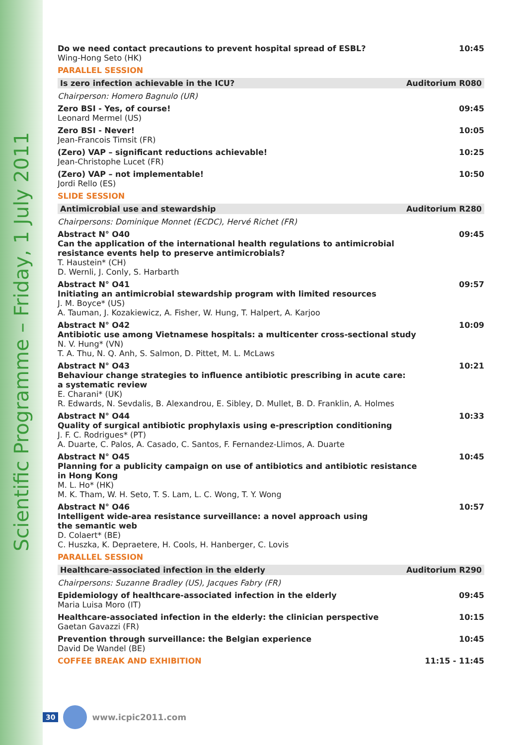Scientific Programme – Friday, 1 July 2011
Do we need contact precautions to prevent hospital spread of ESBL?
Wing-Hong Seto (HK)
10:45
PARALLEL SESSION
Is zero infection achievable in the ICU? Auditorium R080
Chairperson: Homero Bagnulo (UR)
Zero BSI - Yes, of course!
Leonard Mermel (US)
09:45
Zero BSI - Never!
Jean-Francois Timsit (FR)
10:05
(Zero) VAP – significant reductions achievable!
Jean-Christophe Lucet (FR)
10:25
(Zero) VAP – not implementable!
Jordi Rello (ES)
10:50
SLIDE SESSION
Antimicrobial use and stewardship Auditorium R280
Chairpersons: Dominique Monnet (ECDC), Hervé Richet (FR)
Abstract N° O40
Can the application of the international health regulations to antimicrobial
resistance events help to preserve antimicrobials?
T. Haustein* (CH)
D. Wernli, J. Conly, S. Harbarth
09:45
Abstract N° O41
Initiating an antimicrobial stewardship program with limited resources
J. M. Boyce* (US)
A. Tauman, J. Kozakiewicz, A. Fisher, W. Hung, T. Halpert, A. Karjoo
09:57
Abstract N° O42
Antibiotic use among Vietnamese hospitals: a multicenter cross-sectional study
N. V. Hung* (VN)
T. A. Thu, N. Q. Anh, S. Salmon, D. Pittet, M. L. McLaws
10:09
Abstract N° O43
Behaviour change strategies to influence antibiotic prescribing in acute care:
a systematic review
E. Charani* (UK)
R. Edwards, N. Sevdalis, B. Alexandrou, E. Sibley, D. Mullet, B. D. Franklin, A. Holmes
10:21
Abstract N° O44
Quality of surgical antibiotic prophylaxis using e-prescription conditioning
J. F. C. Rodrigues* (PT)
A. Duarte, C. Palos, A. Casado, C. Santos, F. Fernandez-Llimos, A. Duarte
10:33
Abstract N° O45
Planning for a publicity campaign on use of antibiotics and antibiotic resistance
in Hong Kong
M. L. Ho* (HK)
M. K. Tham, W. H. Seto, T. S. Lam, L. C. Wong, T. Y. Wong
10:45
Abstract N° O46
Intelligent wide-area resistance surveillance: a novel approach using
the semantic web
D. Colaert* (BE)
C. Huszka, K. Depraetere, H. Cools, H. Hanberger, C. Lovis
10:57
PARALLEL SESSION
Healthcare-associated infection in the elderly Auditorium R290
Chairpersons: Suzanne Bradley (US), Jacques Fabry (FR)
Epidemiology of healthcare-associated infection in the elderly
Maria Luisa Moro (IT)
09:45
Healthcare-associated infection in the elderly: the clinician perspective
Gaetan Gavazzi (FR)
10:15
Prevention through surveillance: the Belgian experience
David De Wandel (BE)
10:45
COFFEE BREAK AND EXHIBITION 11:15 - 11:45
30
www.icpic2011.com